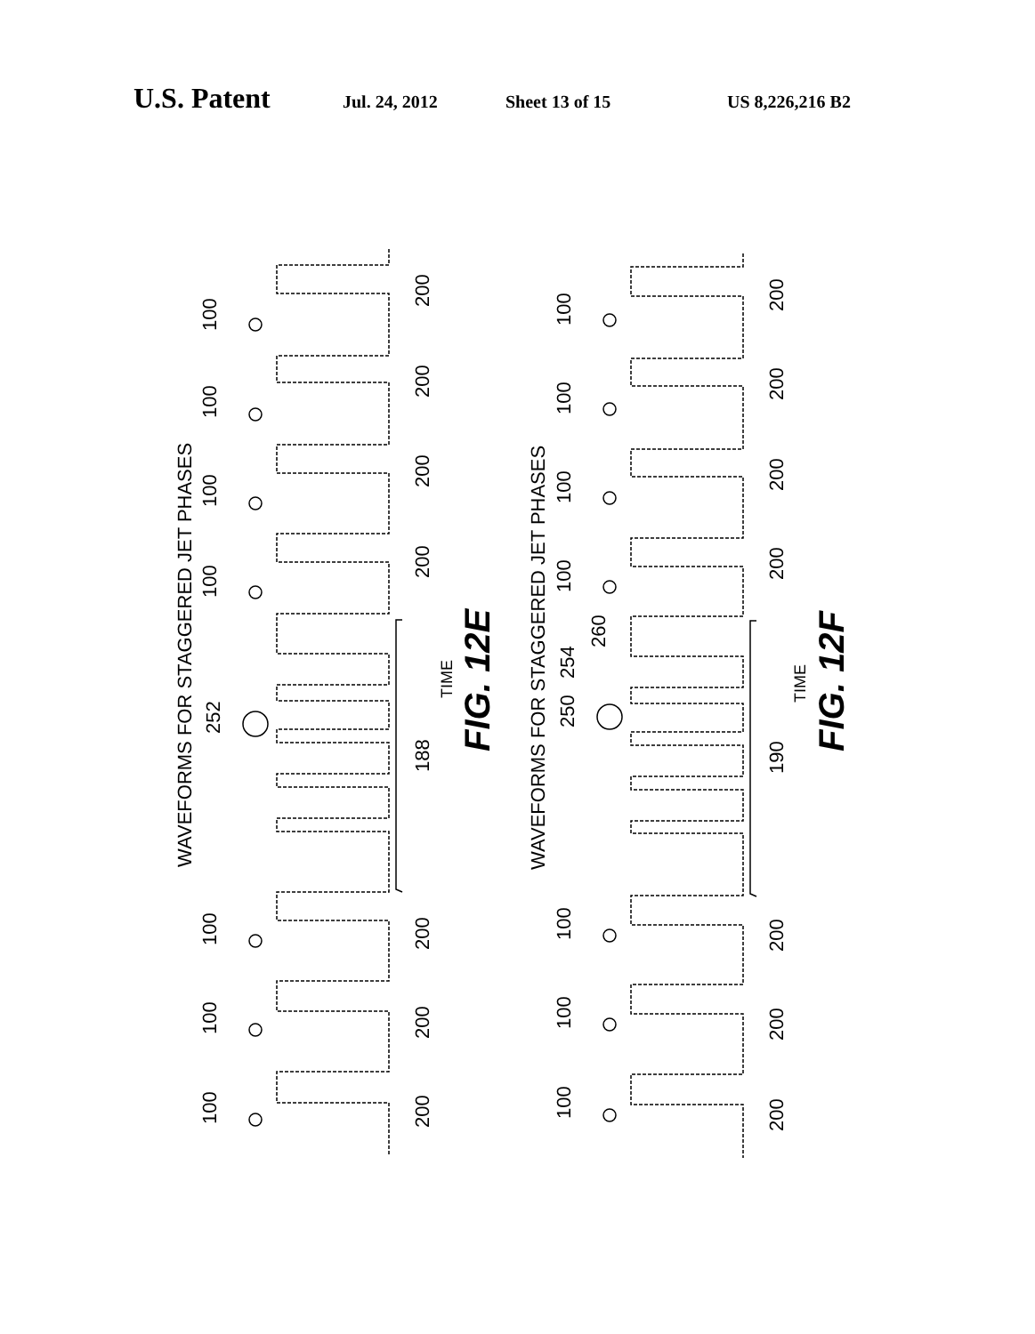U.S. Patent Jul. 24, 2012 Sheet 13 of 15 US 8,226,216 B2
WAVEFORMS FOR STAGGERED JET PHASES
WAVEFORMS FOR STAGGERED JET PHASES
TIME
TIME
FIG. 12E
FIG. 12F
100
100
100
100
252
100
100
100
200
200
200
200
188
200
200
200
100
100
100
100
250
254
260
100
100
100
200
200
200
200
190
200
200
200